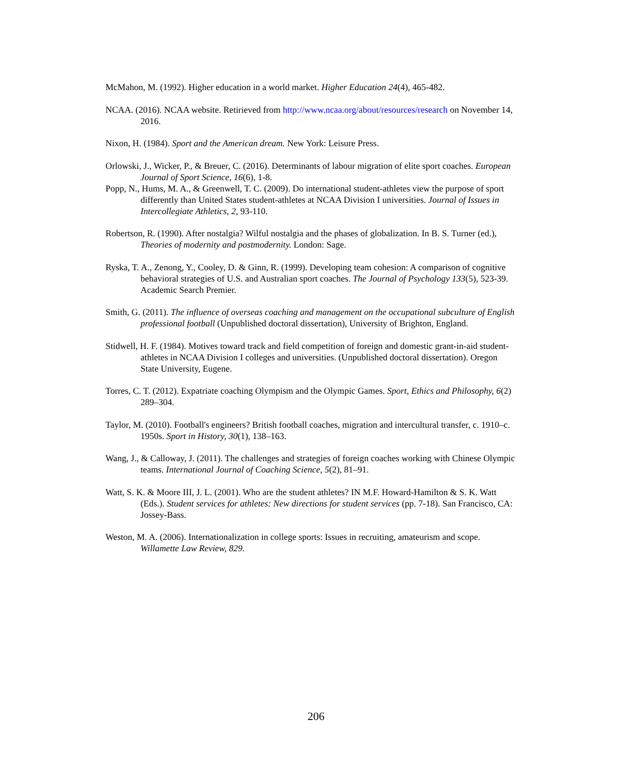McMahon, M. (1992). Higher education in a world market. Higher Education 24(4), 465-482.
NCAA. (2016). NCAA website. Retirieved from http://www.ncaa.org/about/resources/research on November 14, 2016.
Nixon, H. (1984). Sport and the American dream. New York: Leisure Press.
Orlowski, J., Wicker, P., & Breuer, C. (2016). Determinants of labour migration of elite sport coaches. European Journal of Sport Science, 16(6), 1-8.
Popp, N., Hums, M. A., & Greenwell, T. C. (2009). Do international student-athletes view the purpose of sport differently than United States student-athletes at NCAA Division I universities. Journal of Issues in Intercollegiate Athletics, 2, 93-110.
Robertson, R. (1990). After nostalgia? Wilful nostalgia and the phases of globalization. In B. S. Turner (ed.), Theories of modernity and postmodernity. London: Sage.
Ryska, T. A., Zenong, Y., Cooley, D. & Ginn, R. (1999). Developing team cohesion: A comparison of cognitive behavioral strategies of U.S. and Australian sport coaches. The Journal of Psychology 133(5), 523-39. Academic Search Premier.
Smith, G. (2011). The influence of overseas coaching and management on the occupational subculture of English professional football (Unpublished doctoral dissertation), University of Brighton, England.
Stidwell, H. F. (1984). Motives toward track and field competition of foreign and domestic grant-in-aid student-athletes in NCAA Division I colleges and universities. (Unpublished doctoral dissertation). Oregon State University, Eugene.
Torres, C. T. (2012). Expatriate coaching Olympism and the Olympic Games. Sport, Ethics and Philosophy, 6(2) 289–304.
Taylor, M. (2010). Football's engineers? British football coaches, migration and intercultural transfer, c. 1910–c. 1950s. Sport in History, 30(1), 138–163.
Wang, J., & Calloway, J. (2011). The challenges and strategies of foreign coaches working with Chinese Olympic teams. International Journal of Coaching Science, 5(2), 81–91.
Watt, S. K. & Moore III, J. L. (2001). Who are the student athletes? IN M.F. Howard-Hamilton & S. K. Watt (Eds.). Student services for athletes: New directions for student services (pp. 7-18). San Francisco, CA: Jossey-Bass.
Weston, M. A. (2006). Internationalization in college sports: Issues in recruiting, amateurism and scope. Willamette Law Review, 829.
206